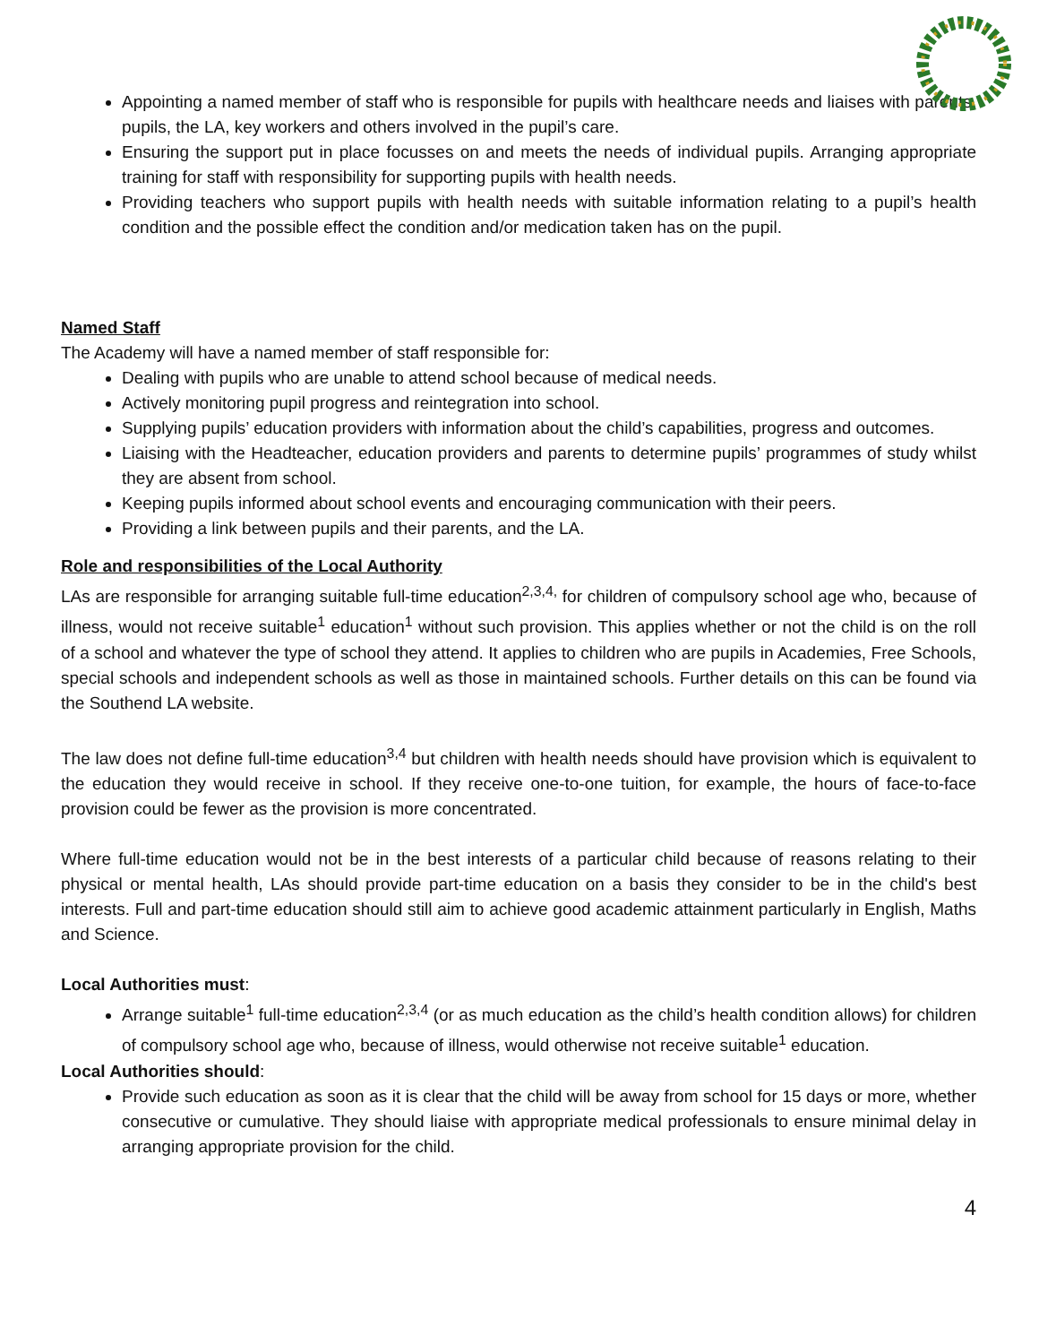Appointing a named member of staff who is responsible for pupils with healthcare needs and liaises with parents, pupils, the LA, key workers and others involved in the pupil’s care.
Ensuring the support put in place focusses on and meets the needs of individual pupils. Arranging appropriate training for staff with responsibility for supporting pupils with health needs.
Providing teachers who support pupils with health needs with suitable information relating to a pupil’s health condition and the possible effect the condition and/or medication taken has on the pupil.
Named Staff
The Academy will have a named member of staff responsible for:
Dealing with pupils who are unable to attend school because of medical needs.
Actively monitoring pupil progress and reintegration into school.
Supplying pupils’ education providers with information about the child’s capabilities, progress and outcomes.
Liaising with the Headteacher, education providers and parents to determine pupils’ programmes of study whilst they are absent from school.
Keeping pupils informed about school events and encouraging communication with their peers.
Providing a link between pupils and their parents, and the LA.
Role and responsibilities of the Local Authority
LAs are responsible for arranging suitable full-time education<sup>2,3,4,</sup> for children of compulsory school age who, because of illness, would not receive suitable<sup>1</sup> education<sup>1</sup> without such provision. This applies whether or not the child is on the roll of a school and whatever the type of school they attend. It applies to children who are pupils in Academies, Free Schools, special schools and independent schools as well as those in maintained schools. Further details on this can be found via the Southend LA website.
The law does not define full-time education<sup>3,4</sup> but children with health needs should have provision which is equivalent to the education they would receive in school. If they receive one-to-one tuition, for example, the hours of face-to-face provision could be fewer as the provision is more concentrated.
Where full-time education would not be in the best interests of a particular child because of reasons relating to their physical or mental health, LAs should provide part-time education on a basis they consider to be in the child's best interests. Full and part-time education should still aim to achieve good academic attainment particularly in English, Maths and Science.
Local Authorities must:
Arrange suitable<sup>1</sup> full-time education<sup>2,3,4</sup> (or as much education as the child’s health condition allows) for children of compulsory school age who, because of illness, would otherwise not receive suitable<sup>1</sup> education.
Local Authorities should:
Provide such education as soon as it is clear that the child will be away from school for 15 days or more, whether consecutive or cumulative. They should liaise with appropriate medical professionals to ensure minimal delay in arranging appropriate provision for the child.
4